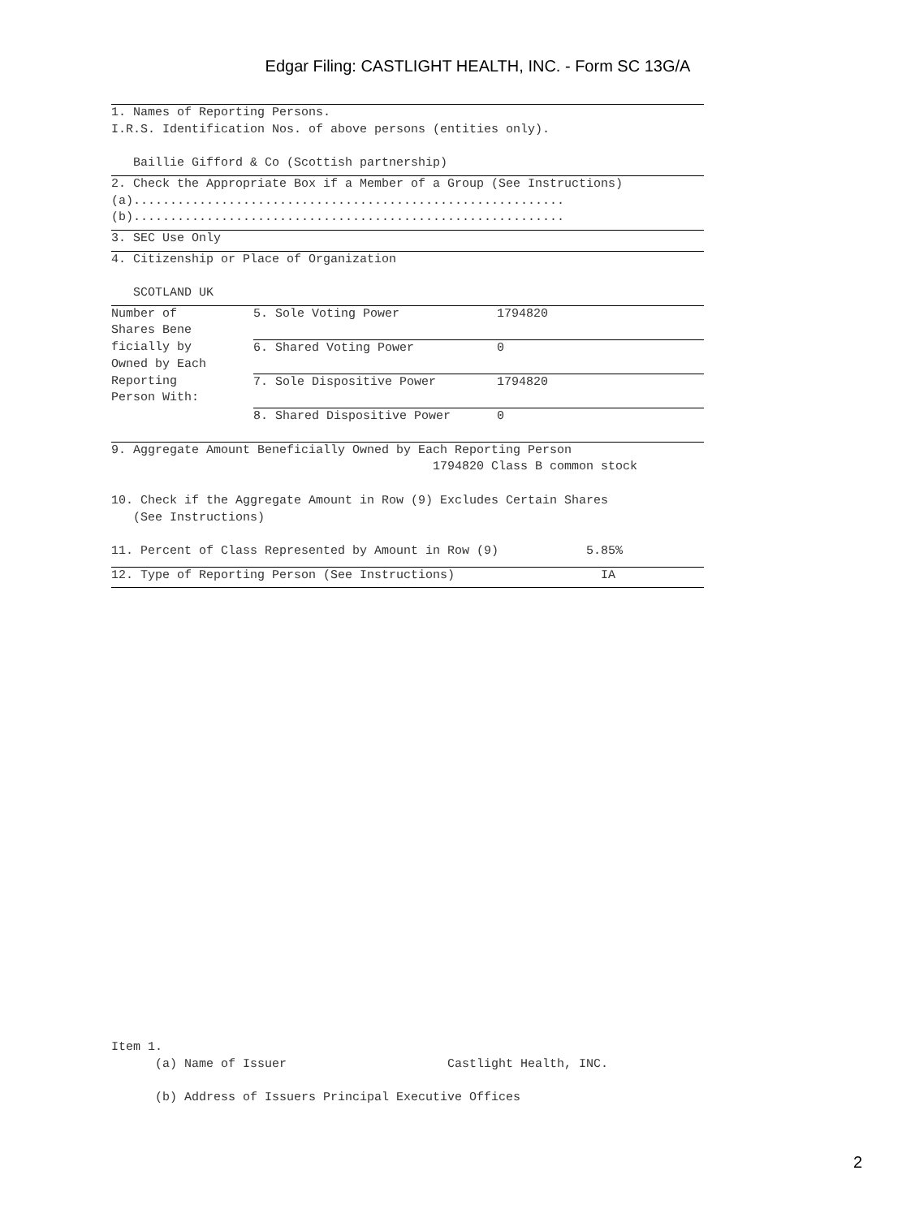Edgar Filing: CASTLIGHT HEALTH, INC. - Form SC 13G/A
1. Names of Reporting Persons.
I.R.S. Identification Nos. of above persons (entities only).

   Baillie Gifford & Co (Scottish partnership)
2. Check the Appropriate Box if a Member of a Group (See Instructions)
(a)...........................................................
(b)...........................................................
3. SEC Use Only
4. Citizenship or Place of Organization

   SCOTLAND UK
| Number of Shares Bene ficially by Owned by Each Reporting Person With: | 5. Sole Voting Power | 1794820 |
| | 6. Shared Voting Power | 0 |
| | 7. Sole Dispositive Power | 1794820 |
| | 8. Shared Dispositive Power | 0 |
9. Aggregate Amount Beneficially Owned by Each Reporting Person
                                            1794820 Class B common stock

10. Check if the Aggregate Amount in Row (9) Excludes Certain Shares
   (See Instructions)

11. Percent of Class Represented by Amount in Row (9)            5.85%
12. Type of Reporting Person (See Instructions)                    IA
Item 1.
      (a) Name of Issuer                      Castlight Health, INC.

      (b) Address of Issuers Principal Executive Offices
2